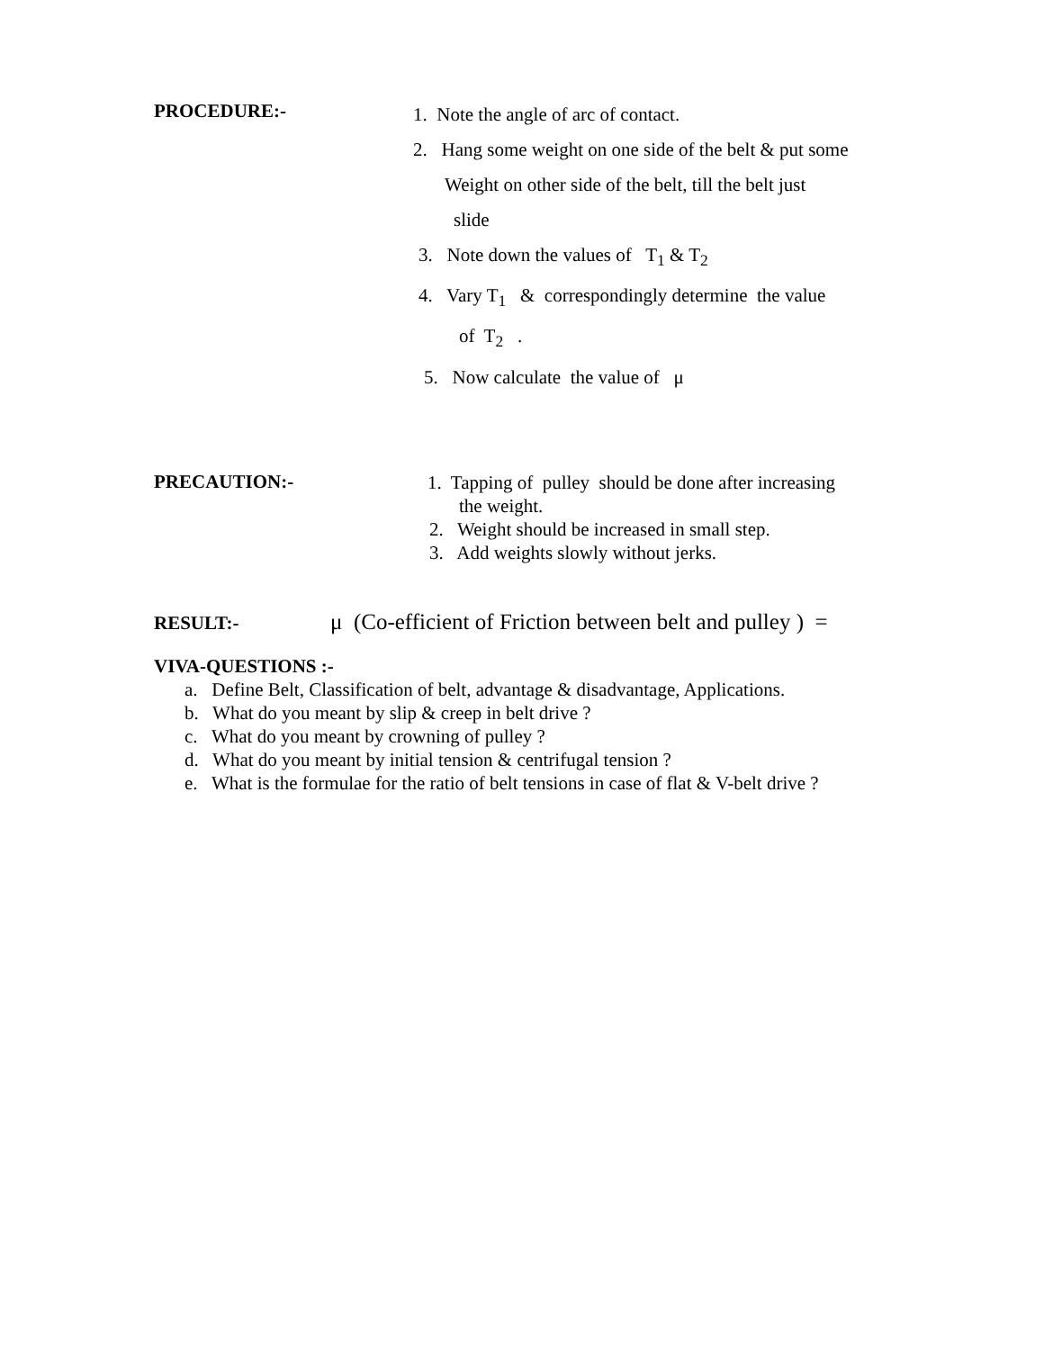PROCEDURE:-
1. Note the angle of arc of contact.
2. Hang some weight on one side of the belt & put some
Weight on other side of the belt, till the belt just
slide
3. Note down the values of T<sub>1</sub> & T<sub>2</sub>
4. Vary T<sub>1</sub> & correspondingly determine the value
of T<sub>2</sub> .
5. Now calculate the value of μ
PRECAUTION:-
1. Tapping of pulley should be done after increasing
the weight.
2. Weight should be increased in small step.
3. Add weights slowly without jerks.
RESULT:-
μ (Co-efficient of Friction between belt and pulley ) =
VIVA-QUESTIONS :-
a. Define Belt, Classification of belt, advantage & disadvantage, Applications.
b. What do you meant by slip & creep in belt drive ?
c. What do you meant by crowning of pulley ?
d. What do you meant by initial tension & centrifugal tension ?
e. What is the formulae for the ratio of belt tensions in case of flat & V-belt drive ?